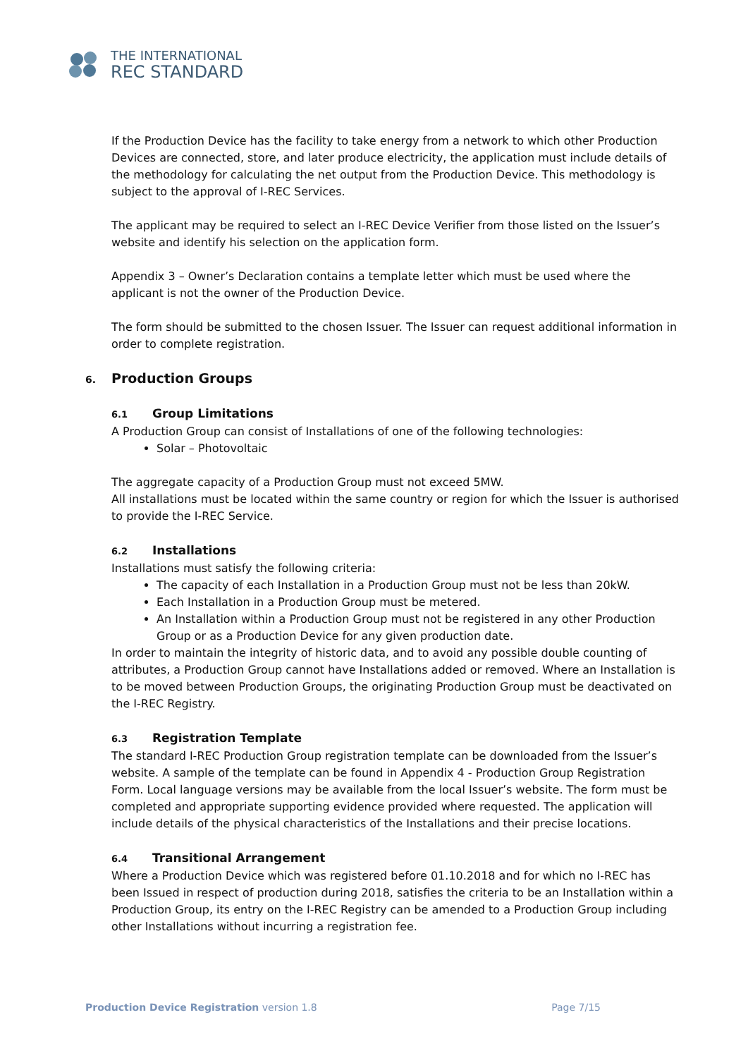THE INTERNATIONAL
REC STANDARD
If the Production Device has the facility to take energy from a network to which other Production Devices are connected, store, and later produce electricity, the application must include details of the methodology for calculating the net output from the Production Device. This methodology is subject to the approval of I-REC Services.
The applicant may be required to select an I-REC Device Verifier from those listed on the Issuer’s website and identify his selection on the application form.
Appendix 3 – Owner’s Declaration contains a template letter which must be used where the applicant is not the owner of the Production Device.
The form should be submitted to the chosen Issuer. The Issuer can request additional information in order to complete registration.
6. Production Groups
6.1 Group Limitations
A Production Group can consist of Installations of one of the following technologies:
Solar – Photovoltaic
The aggregate capacity of a Production Group must not exceed 5MW.
All installations must be located within the same country or region for which the Issuer is authorised to provide the I-REC Service.
6.2 Installations
Installations must satisfy the following criteria:
The capacity of each Installation in a Production Group must not be less than 20kW.
Each Installation in a Production Group must be metered.
An Installation within a Production Group must not be registered in any other Production Group or as a Production Device for any given production date.
In order to maintain the integrity of historic data, and to avoid any possible double counting of attributes, a Production Group cannot have Installations added or removed. Where an Installation is to be moved between Production Groups, the originating Production Group must be deactivated on the I-REC Registry.
6.3 Registration Template
The standard I-REC Production Group registration template can be downloaded from the Issuer’s website. A sample of the template can be found in Appendix 4 - Production Group Registration Form. Local language versions may be available from the local Issuer’s website. The form must be completed and appropriate supporting evidence provided where requested. The application will include details of the physical characteristics of the Installations and their precise locations.
6.4 Transitional Arrangement
Where a Production Device which was registered before 01.10.2018 and for which no I-REC has been Issued in respect of production during 2018, satisfies the criteria to be an Installation within a Production Group, its entry on the I-REC Registry can be amended to a Production Group including other Installations without incurring a registration fee.
Production Device Registration version 1.8 Page 7/15